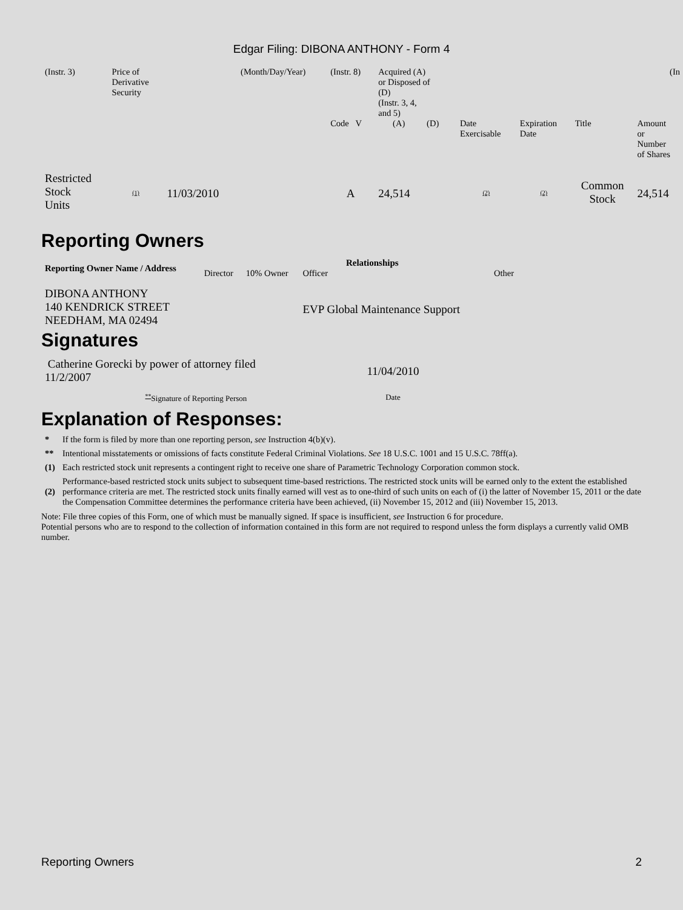Edgar Filing: DIBONA ANTHONY - Form 4
| (Instr. 3) | Price of Derivative Security | | (Month/Day/Year) | (Instr. 8) | Acquired (A) or Disposed of (D) (Instr. 3, 4, and 5) | | | | | | (In |
| | | | | Code V | (A) | (D) | | Date Exercisable | Expiration Date | Title | Amount or Number of Shares |
| Restricted Stock Units | (1) | 11/03/2010 | | A | 24,514 | | | (2) | (2) | Common Stock | 24,514 |
Reporting Owners
| Reporting Owner Name / Address | Relationships | | | |
| --- | --- | --- | --- | --- |
| | Director | 10% Owner | Officer | Other |
| DIBONA ANTHONY 140 KENDRICK STREET NEEDHAM, MA 02494 | | | EVP Global Maintenance Support | |
Signatures
| Catherine Gorecki by power of attorney filed 11/2/2007 | 11/04/2010 |
| <sup>**</sup> Signature of Reporting Person | Date |
Explanation of Responses:
| * | If the form is filed by more than one reporting person, see Instruction 4(b)(v). |
| ** | Intentional misstatements or omissions of facts constitute Federal Criminal Violations. See 18 U.S.C. 1001 and 15 U.S.C. 78ff(a). |
| (1) | Each restricted stock unit represents a contingent right to receive one share of Parametric Technology Corporation common stock. |
| (2) | Performance-based restricted stock units subject to subsequent time-based restrictions. The restricted stock units will be earned only to the extent the established performance criteria are met. The restricted stock units finally earned will vest as to one-third of such units on each of (i) the latter of November 15, 2011 or the date the Compensation Committee determines the performance criteria have been achieved, (ii) November 15, 2012 and (iii) November 15, 2013. |
Note: File three copies of this Form, one of which must be manually signed. If space is insufficient, see Instruction 6 for procedure.
Potential persons who are to respond to the collection of information contained in this form are not required to respond unless the form displays a currently valid OMB number.
Reporting Owners 2